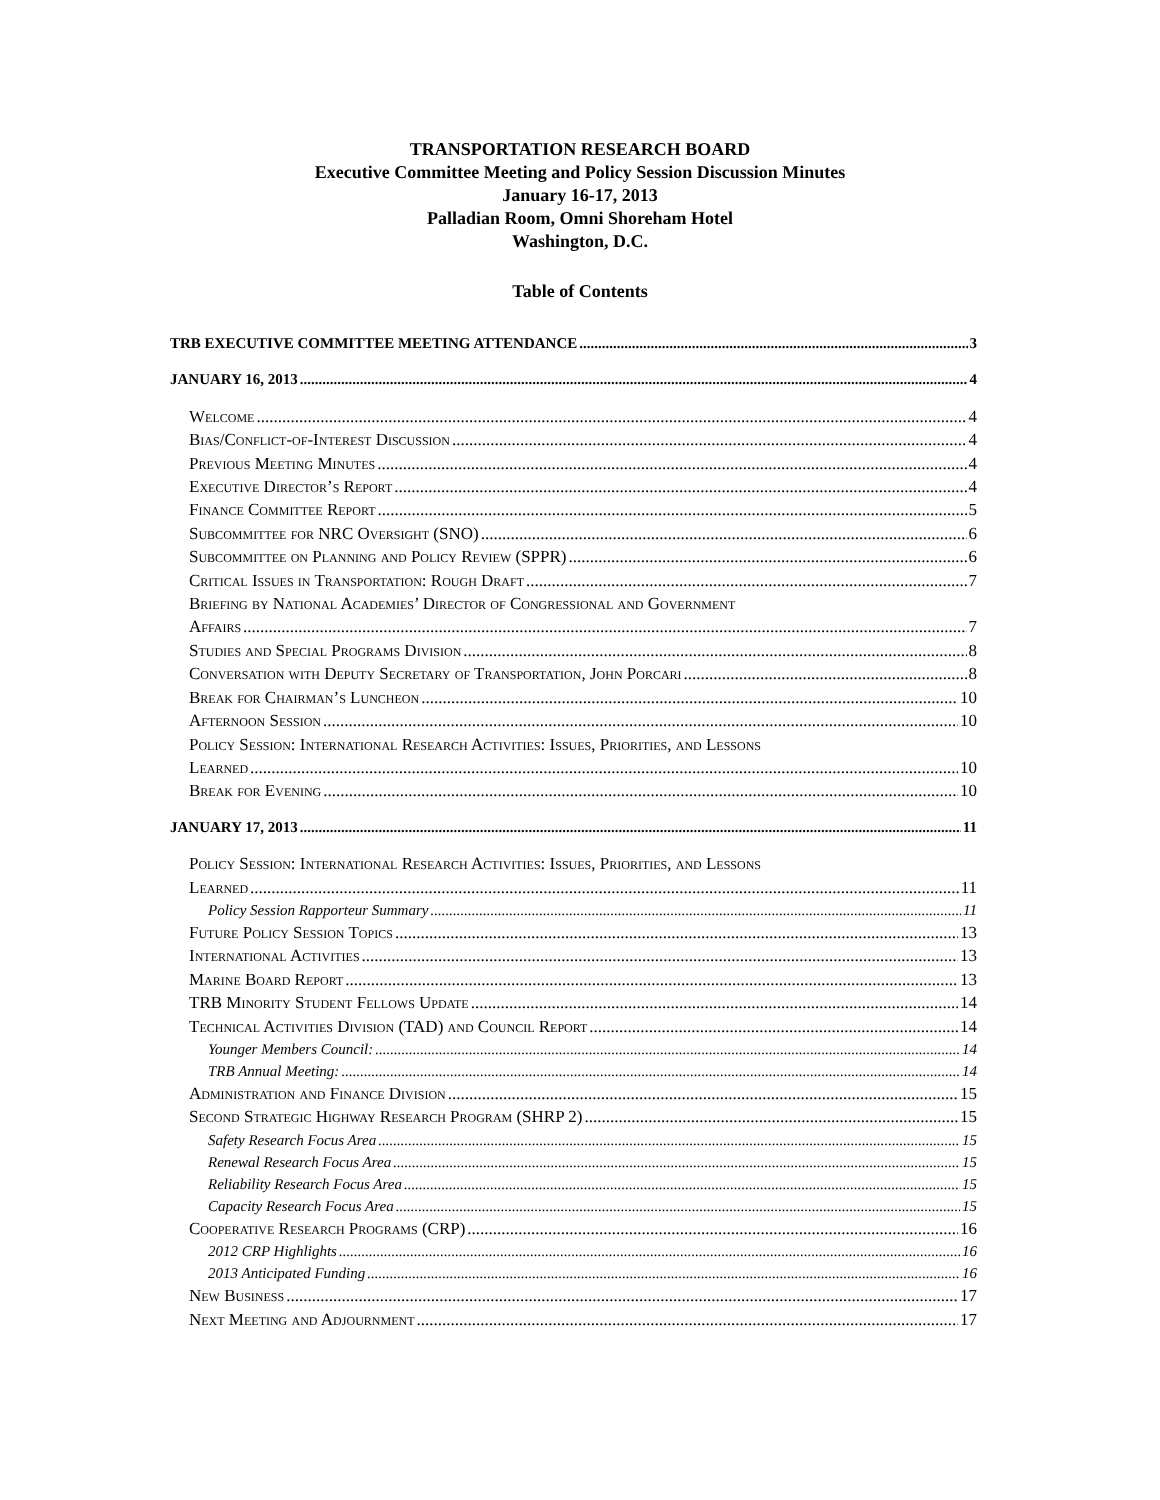TRANSPORTATION RESEARCH BOARD
Executive Committee Meeting and Policy Session Discussion Minutes
January 16-17, 2013
Palladian Room, Omni Shoreham Hotel
Washington, D.C.
Table of Contents
TRB EXECUTIVE COMMITTEE MEETING ATTENDANCE 3
JANUARY 16, 2013 4
Welcome 4
Bias/Conflict-of-Interest Discussion 4
Previous Meeting Minutes 4
Executive Director’s Report 4
Finance Committee Report 5
Subcommittee for NRC Oversight (SNO) 6
Subcommittee on Planning and Policy Review (SPPR) 6
Critical Issues in Transportation: Rough Draft 7
Briefing by National Academies’ Director of Congressional and Government
Affairs 7
Studies and Special Programs Division 8
Conversation with Deputy Secretary of Transportation, John Porcari 8
Break for Chairman’s Luncheon 10
Afternoon Session 10
Policy Session: International Research Activities: Issues, Priorities, and Lessons
Learned 10
Break for Evening 10
JANUARY 17, 2013 11
Policy Session: International Research Activities: Issues, Priorities, and Lessons
Learned 11
Policy Session Rapporteur Summary 11
Future Policy Session Topics 13
International Activities 13
Marine Board Report 13
TRB Minority Student Fellows Update 14
Technical Activities Division (TAD) and Council Report 14
Younger Members Council: 14
TRB Annual Meeting: 14
Administration and Finance Division 15
Second Strategic Highway Research Program (SHRP 2) 15
Safety Research Focus Area 15
Renewal Research Focus Area 15
Reliability Research Focus Area 15
Capacity Research Focus Area 15
Cooperative Research Programs (CRP) 16
2012 CRP Highlights 16
2013 Anticipated Funding 16
New Business 17
Next Meeting and Adjournment 17